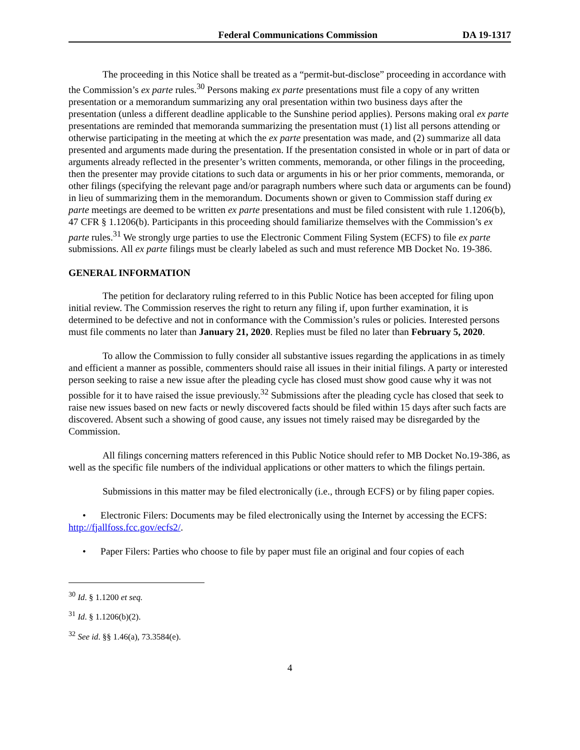Federal Communications Commission DA 19-1317
The proceeding in this Notice shall be treated as a “permit-but-disclose” proceeding in accordance with the Commission’s ex parte rules.<sup>30</sup> Persons making ex parte presentations must file a copy of any written presentation or a memorandum summarizing any oral presentation within two business days after the presentation (unless a different deadline applicable to the Sunshine period applies). Persons making oral ex parte presentations are reminded that memoranda summarizing the presentation must (1) list all persons attending or otherwise participating in the meeting at which the ex parte presentation was made, and (2) summarize all data presented and arguments made during the presentation. If the presentation consisted in whole or in part of data or arguments already reflected in the presenter’s written comments, memoranda, or other filings in the proceeding, then the presenter may provide citations to such data or arguments in his or her prior comments, memoranda, or other filings (specifying the relevant page and/or paragraph numbers where such data or arguments can be found) in lieu of summarizing them in the memorandum. Documents shown or given to Commission staff during ex parte meetings are deemed to be written ex parte presentations and must be filed consistent with rule 1.1206(b), 47 CFR § 1.1206(b). Participants in this proceeding should familiarize themselves with the Commission’s ex parte rules.<sup>31</sup> We strongly urge parties to use the Electronic Comment Filing System (ECFS) to file ex parte submissions. All ex parte filings must be clearly labeled as such and must reference MB Docket No. 19-386.
GENERAL INFORMATION
The petition for declaratory ruling referred to in this Public Notice has been accepted for filing upon initial review. The Commission reserves the right to return any filing if, upon further examination, it is determined to be defective and not in conformance with the Commission’s rules or policies. Interested persons must file comments no later than January 21, 2020. Replies must be filed no later than February 5, 2020.
To allow the Commission to fully consider all substantive issues regarding the applications in as timely and efficient a manner as possible, commenters should raise all issues in their initial filings. A party or interested person seeking to raise a new issue after the pleading cycle has closed must show good cause why it was not possible for it to have raised the issue previously.<sup>32</sup> Submissions after the pleading cycle has closed that seek to raise new issues based on new facts or newly discovered facts should be filed within 15 days after such facts are discovered. Absent such a showing of good cause, any issues not timely raised may be disregarded by the Commission.
All filings concerning matters referenced in this Public Notice should refer to MB Docket No.19-386, as well as the specific file numbers of the individual applications or other matters to which the filings pertain.
Submissions in this matter may be filed electronically (i.e., through ECFS) or by filing paper copies.
• Electronic Filers: Documents may be filed electronically using the Internet by accessing the ECFS: http://fjallfoss.fcc.gov/ecfs2/.
• Paper Filers: Parties who choose to file by paper must file an original and four copies of each
<sup>30</sup> Id. § 1.1200 et seq.
<sup>31</sup> Id. § 1.1206(b)(2).
<sup>32</sup> See id. §§ 1.46(a), 73.3584(e).
4